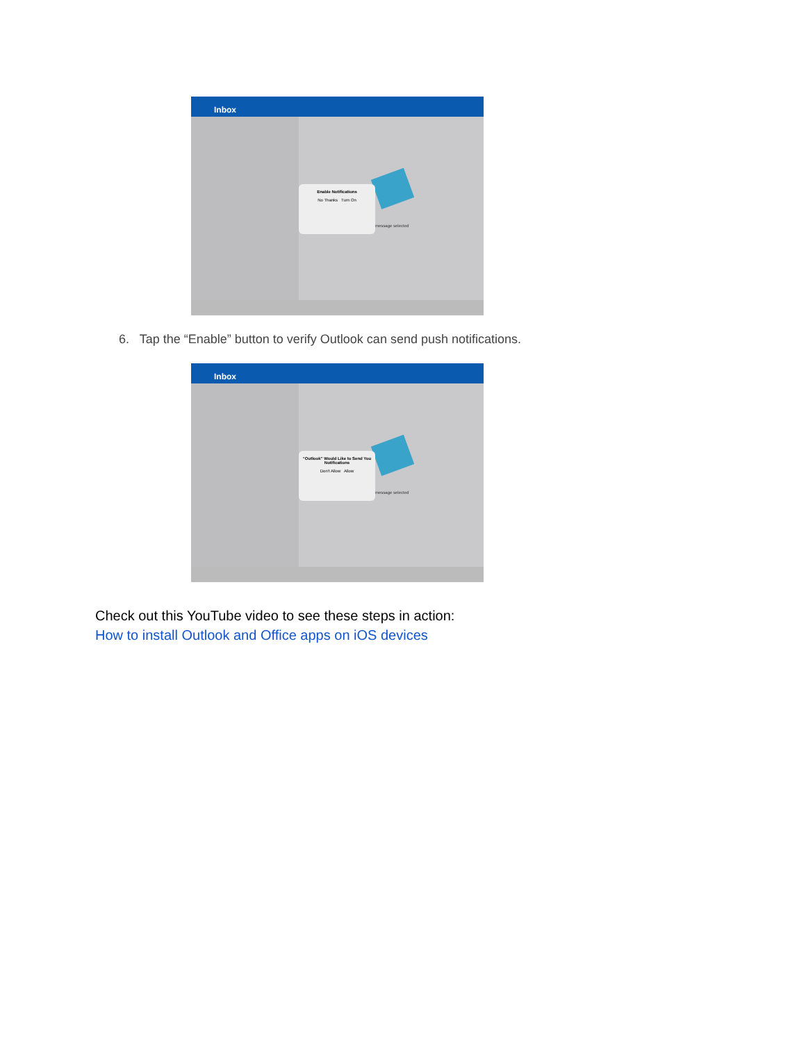Inbox
Enable Notifications
No Thanks Turn On
message selected
6. Tap the “Enable” button to verify Outlook can send push notifications.
Inbox
“Outlook” Would Like to Send You Notifications
Don't Allow Allow
message selected
Check out this YouTube video to see these steps in action:
How to install Outlook and Office apps on iOS devices